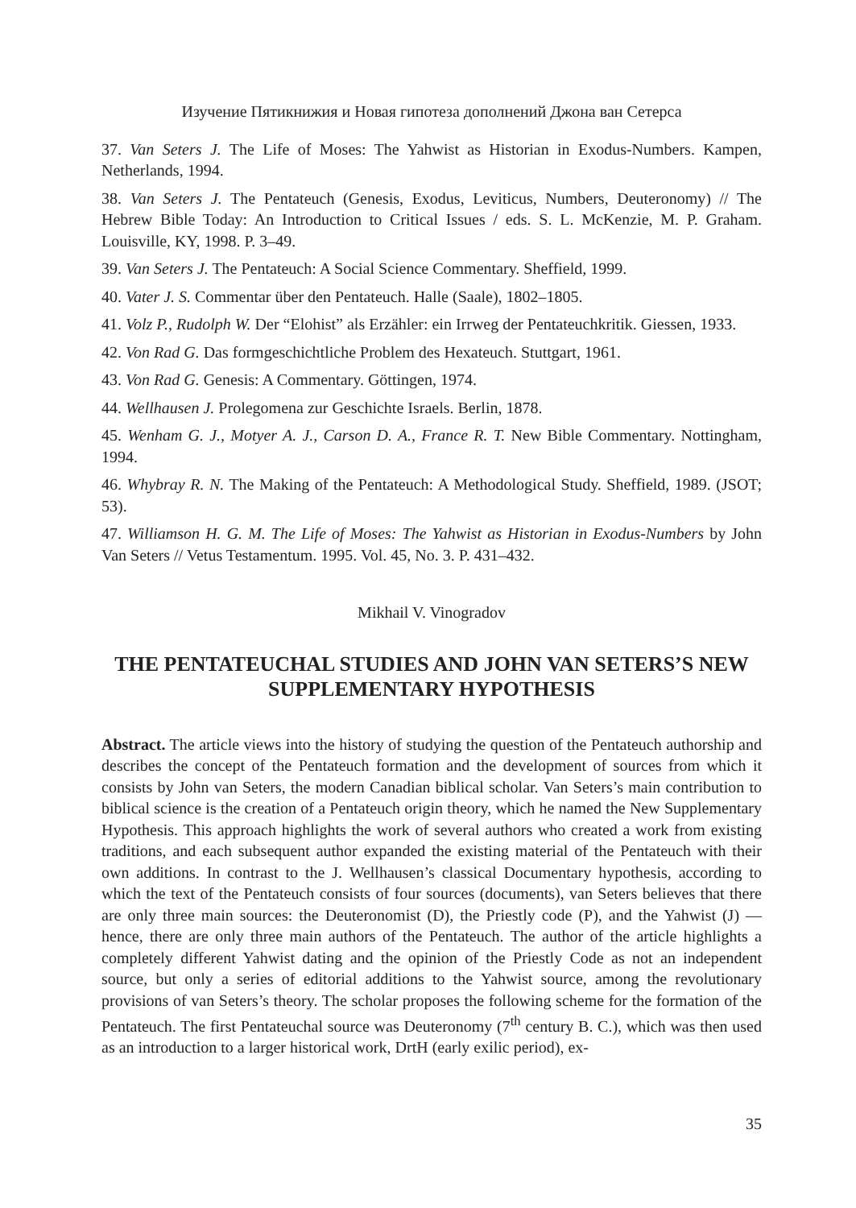Изучение Пятикнижия и Новая гипотеза дополнений Джона ван Сетерса
37. Van Seters J. The Life of Moses: The Yahwist as Historian in Exodus-Numbers. Kampen, Netherlands, 1994.
38. Van Seters J. The Pentateuch (Genesis, Exodus, Leviticus, Numbers, Deuteronomy) // The Hebrew Bible Today: An Introduction to Critical Issues / eds. S. L. McKenzie, M. P. Graham. Louisville, KY, 1998. P. 3–49.
39. Van Seters J. The Pentateuch: A Social Science Commentary. Sheffield, 1999.
40. Vater J. S. Commentar über den Pentateuch. Halle (Saale), 1802–1805.
41. Volz P., Rudolph W. Der “Elohist” als Erzähler: ein Irrweg der Pentateuchkritik. Giessen, 1933.
42. Von Rad G. Das formgeschichtliche Problem des Hexateuch. Stuttgart, 1961.
43. Von Rad G. Genesis: A Commentary. Göttingen, 1974.
44. Wellhausen J. Prolegomena zur Geschichte Israels. Berlin, 1878.
45. Wenham G. J., Motyer A. J., Carson D. A., France R. T. New Bible Commentary. Nottingham, 1994.
46. Whybray R. N. The Making of the Pentateuch: A Methodological Study. Sheffield, 1989. (JSOT; 53).
47. Williamson H. G. M. The Life of Moses: The Yahwist as Historian in Exodus-Numbers by John Van Seters // Vetus Testamentum. 1995. Vol. 45, No. 3. P. 431–432.
Mikhail V. Vinogradov
THE PENTATEUCHAL STUDIES AND JOHN VAN SETERS’S NEW SUPPLEMENTARY HYPOTHESIS
Abstract. The article views into the history of studying the question of the Pentateuch authorship and describes the concept of the Pentateuch formation and the development of sources from which it consists by John van Seters, the modern Canadian biblical scholar. Van Seters’s main contribution to biblical science is the creation of a Pentateuch origin theory, which he named the New Supplementary Hypothesis. This approach highlights the work of several authors who created a work from existing traditions, and each subsequent author expanded the existing material of the Pentateuch with their own additions. In contrast to the J. Wellhausen’s classical Documentary hypothesis, according to which the text of the Pentateuch consists of four sources (documents), van Seters believes that there are only three main sources: the Deuteronomist (D), the Priestly code (P), and the Yahwist (J) — hence, there are only three main authors of the Pentateuch. The author of the article highlights a completely different Yahwist dating and the opinion of the Priestly Code as not an independent source, but only a series of editorial additions to the Yahwist source, among the revolutionary provisions of van Seters’s theory. The scholar proposes the following scheme for the formation of the Pentateuch. The first Pentateuchal source was Deuteronomy (7<sup>th</sup> century B. C.), which was then used as an introduction to a larger historical work, DrtH (early exilic period), ex-
35